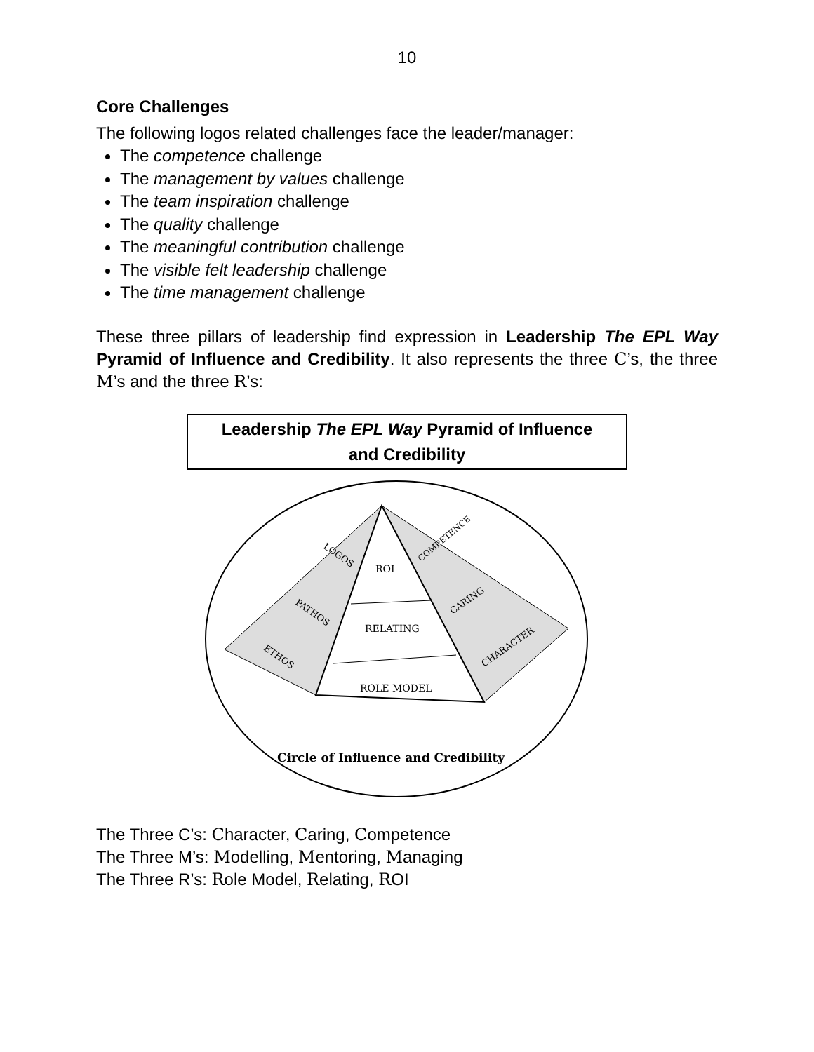10
Core Challenges
The following logos related challenges face the leader/manager:
The competence challenge
The management by values challenge
The team inspiration challenge
The quality challenge
The meaningful contribution challenge
The visible felt leadership challenge
The time management challenge
These three pillars of leadership find expression in Leadership The EPL Way Pyramid of Influence and Credibility. It also represents the three C’s, the three M’s and the three R’s:
Leadership The EPL Way Pyramid of Influence
and Credibility
ROI
RELATING
ROLE MODEL
LOGOS
PATHOS
ETHOS
COMPETENCE
CARING
CHARACTER
Circle of Influence and Credibility
The Three C’s: Character, Caring, Competence
The Three M’s: Modelling, Mentoring, Managing
The Three R’s: Role Model, Relating, ROI